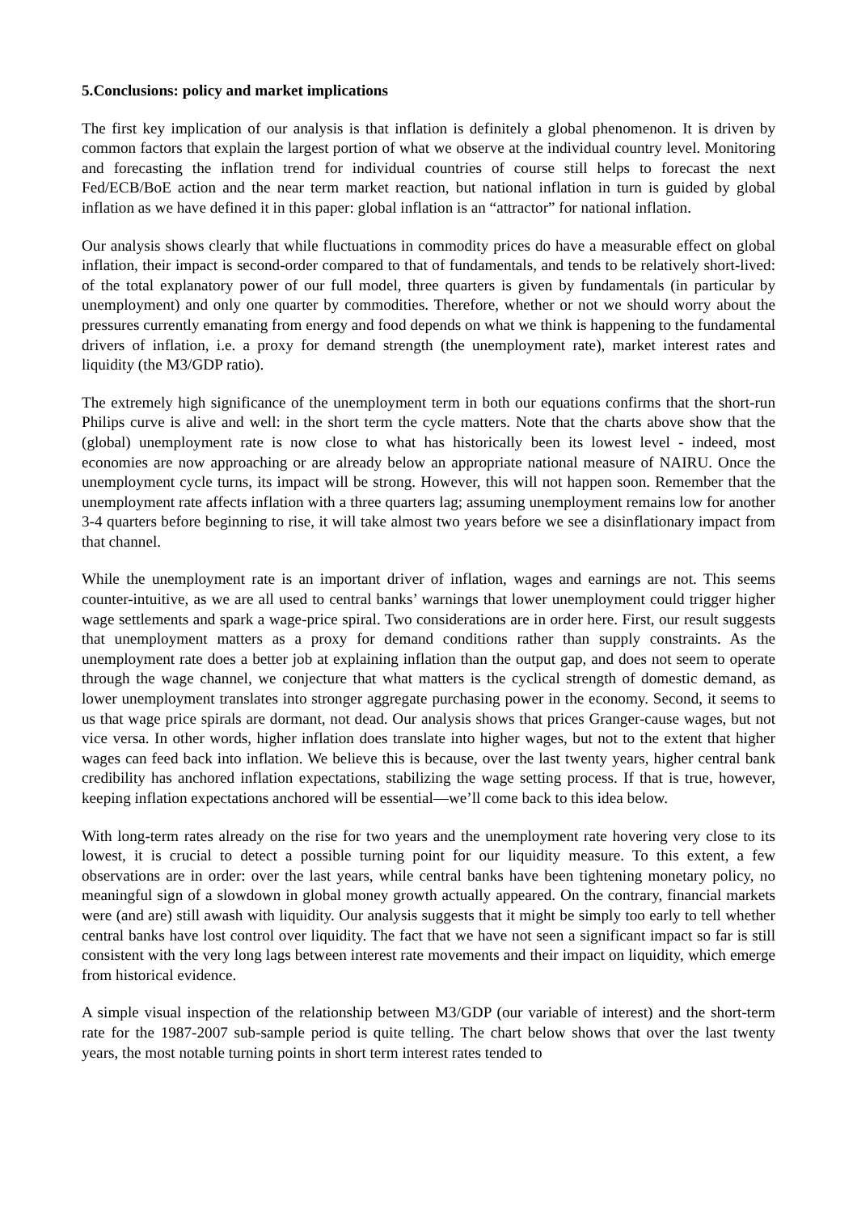5.Conclusions: policy and market implications
The first key implication of our analysis is that inflation is definitely a global phenomenon. It is driven by common factors that explain the largest portion of what we observe at the individual country level. Monitoring and forecasting the inflation trend for individual countries of course still helps to forecast the next Fed/ECB/BoE action and the near term market reaction, but national inflation in turn is guided by global inflation as we have defined it in this paper: global inflation is an “attractor” for national inflation.
Our analysis shows clearly that while fluctuations in commodity prices do have a measurable effect on global inflation, their impact is second-order compared to that of fundamentals, and tends to be relatively short-lived: of the total explanatory power of our full model, three quarters is given by fundamentals (in particular by unemployment) and only one quarter by commodities. Therefore, whether or not we should worry about the pressures currently emanating from energy and food depends on what we think is happening to the fundamental drivers of inflation, i.e. a proxy for demand strength (the unemployment rate), market interest rates and liquidity (the M3/GDP ratio).
The extremely high significance of the unemployment term in both our equations confirms that the short-run Philips curve is alive and well: in the short term the cycle matters. Note that the charts above show that the (global) unemployment rate is now close to what has historically been its lowest level - indeed, most economies are now approaching or are already below an appropriate national measure of NAIRU. Once the unemployment cycle turns, its impact will be strong. However, this will not happen soon. Remember that the unemployment rate affects inflation with a three quarters lag; assuming unemployment remains low for another 3-4 quarters before beginning to rise, it will take almost two years before we see a disinflationary impact from that channel.
While the unemployment rate is an important driver of inflation, wages and earnings are not. This seems counter-intuitive, as we are all used to central banks’ warnings that lower unemployment could trigger higher wage settlements and spark a wage-price spiral. Two considerations are in order here. First, our result suggests that unemployment matters as a proxy for demand conditions rather than supply constraints. As the unemployment rate does a better job at explaining inflation than the output gap, and does not seem to operate through the wage channel, we conjecture that what matters is the cyclical strength of domestic demand, as lower unemployment translates into stronger aggregate purchasing power in the economy. Second, it seems to us that wage price spirals are dormant, not dead. Our analysis shows that prices Granger-cause wages, but not vice versa. In other words, higher inflation does translate into higher wages, but not to the extent that higher wages can feed back into inflation. We believe this is because, over the last twenty years, higher central bank credibility has anchored inflation expectations, stabilizing the wage setting process. If that is true, however, keeping inflation expectations anchored will be essential—we’ll come back to this idea below.
With long-term rates already on the rise for two years and the unemployment rate hovering very close to its lowest, it is crucial to detect a possible turning point for our liquidity measure. To this extent, a few observations are in order: over the last years, while central banks have been tightening monetary policy, no meaningful sign of a slowdown in global money growth actually appeared. On the contrary, financial markets were (and are) still awash with liquidity. Our analysis suggests that it might be simply too early to tell whether central banks have lost control over liquidity. The fact that we have not seen a significant impact so far is still consistent with the very long lags between interest rate movements and their impact on liquidity, which emerge from historical evidence.
A simple visual inspection of the relationship between M3/GDP (our variable of interest) and the short-term rate for the 1987-2007 sub-sample period is quite telling. The chart below shows that over the last twenty years, the most notable turning points in short term interest rates tended to